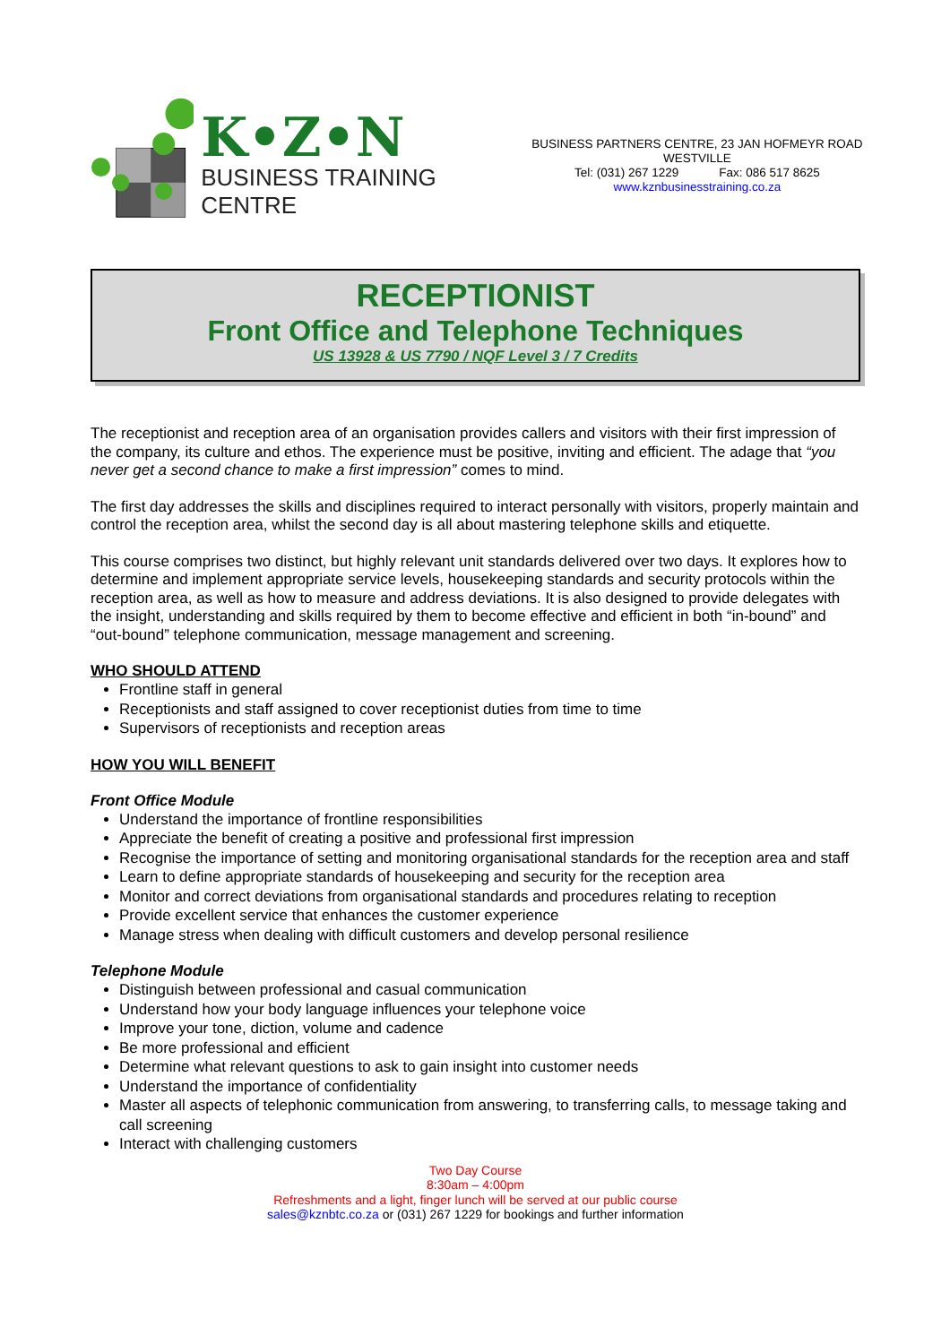K•Z•N
BUSINESS TRAINING CENTRE
BUSINESS PARTNERS CENTRE, 23 JAN HOFMEYR ROAD
WESTVILLE
Tel: (031) 267 1229 Fax: 086 517 8625
www.kznbusinesstraining.co.za
RECEPTIONIST
Front Office and Telephone Techniques
US 13928 & US 7790 / NQF Level 3 / 7 Credits
The receptionist and reception area of an organisation provides callers and visitors with their first impression of the company, its culture and ethos. The experience must be positive, inviting and efficient. The adage that “you never get a second chance to make a first impression” comes to mind.
The first day addresses the skills and disciplines required to interact personally with visitors, properly maintain and control the reception area, whilst the second day is all about mastering telephone skills and etiquette.
This course comprises two distinct, but highly relevant unit standards delivered over two days. It explores how to determine and implement appropriate service levels, housekeeping standards and security protocols within the reception area, as well as how to measure and address deviations. It is also designed to provide delegates with the insight, understanding and skills required by them to become effective and efficient in both “in-bound” and “out-bound” telephone communication, message management and screening.
WHO SHOULD ATTEND
Frontline staff in general
Receptionists and staff assigned to cover receptionist duties from time to time
Supervisors of receptionists and reception areas
HOW YOU WILL BENEFIT
Front Office Module
Understand the importance of frontline responsibilities
Appreciate the benefit of creating a positive and professional first impression
Recognise the importance of setting and monitoring organisational standards for the reception area and staff
Learn to define appropriate standards of housekeeping and security for the reception area
Monitor and correct deviations from organisational standards and procedures relating to reception
Provide excellent service that enhances the customer experience
Manage stress when dealing with difficult customers and develop personal resilience
Telephone Module
Distinguish between professional and casual communication
Understand how your body language influences your telephone voice
Improve your tone, diction, volume and cadence
Be more professional and efficient
Determine what relevant questions to ask to gain insight into customer needs
Understand the importance of confidentiality
Master all aspects of telephonic communication from answering, to transferring calls, to message taking and call screening
Interact with challenging customers
Two Day Course
8:30am – 4:00pm
Refreshments and a light, finger lunch will be served at our public course
sales@kznbtc.co.za or (031) 267 1229 for bookings and further information